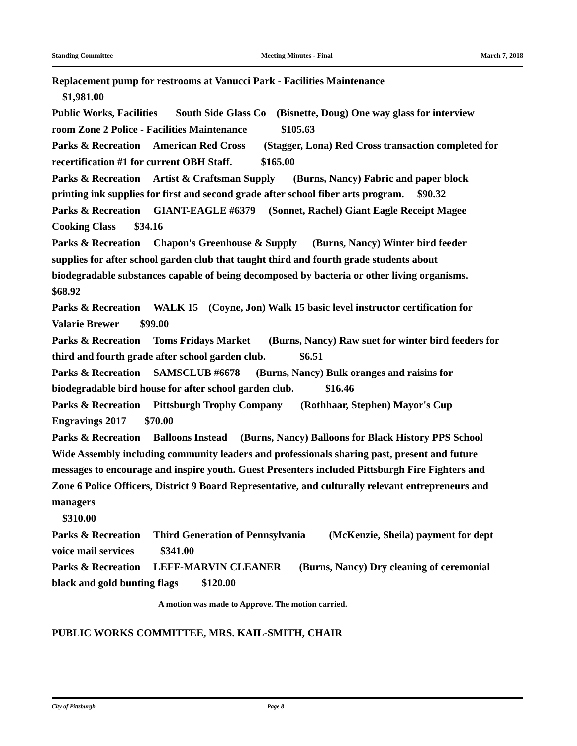Standing Committee Meeting Minutes - Final March 7, 2018
Replacement pump for restrooms at Vanucci Park - Facilities Maintenance
$1,981.00
Public Works, Facilities South Side Glass Co (Bisnette, Doug) One way glass for interview room Zone 2 Police - Facilities Maintenance $105.63
Parks & Recreation American Red Cross (Stagger, Lona) Red Cross transaction completed for recertification #1 for current OBH Staff. $165.00
Parks & Recreation Artist & Craftsman Supply (Burns, Nancy) Fabric and paper block printing ink supplies for first and second grade after school fiber arts program. $90.32
Parks & Recreation GIANT-EAGLE #6379 (Sonnet, Rachel) Giant Eagle Receipt Magee Cooking Class $34.16
Parks & Recreation Chapon's Greenhouse & Supply (Burns, Nancy) Winter bird feeder supplies for after school garden club that taught third and fourth grade students about biodegradable substances capable of being decomposed by bacteria or other living organisms. $68.92
Parks & Recreation WALK 15 (Coyne, Jon) Walk 15 basic level instructor certification for Valarie Brewer $99.00
Parks & Recreation Toms Fridays Market (Burns, Nancy) Raw suet for winter bird feeders for third and fourth grade after school garden club. $6.51
Parks & Recreation SAMSCLUB #6678 (Burns, Nancy) Bulk oranges and raisins for biodegradable bird house for after school garden club. $16.46
Parks & Recreation Pittsburgh Trophy Company (Rothhaar, Stephen) Mayor's Cup Engravings 2017 $70.00
Parks & Recreation Balloons Instead (Burns, Nancy) Balloons for Black History PPS School Wide Assembly including community leaders and professionals sharing past, present and future messages to encourage and inspire youth. Guest Presenters included Pittsburgh Fire Fighters and Zone 6 Police Officers, District 9 Board Representative, and culturally relevant entrepreneurs and managers
$310.00
Parks & Recreation Third Generation of Pennsylvania (McKenzie, Sheila) payment for dept voice mail services $341.00
Parks & Recreation LEFF-MARVIN CLEANER (Burns, Nancy) Dry cleaning of ceremonial black and gold bunting flags $120.00
A motion was made to Approve. The motion carried.
PUBLIC WORKS COMMITTEE, MRS. KAIL-SMITH, CHAIR
City of Pittsburgh Page 8